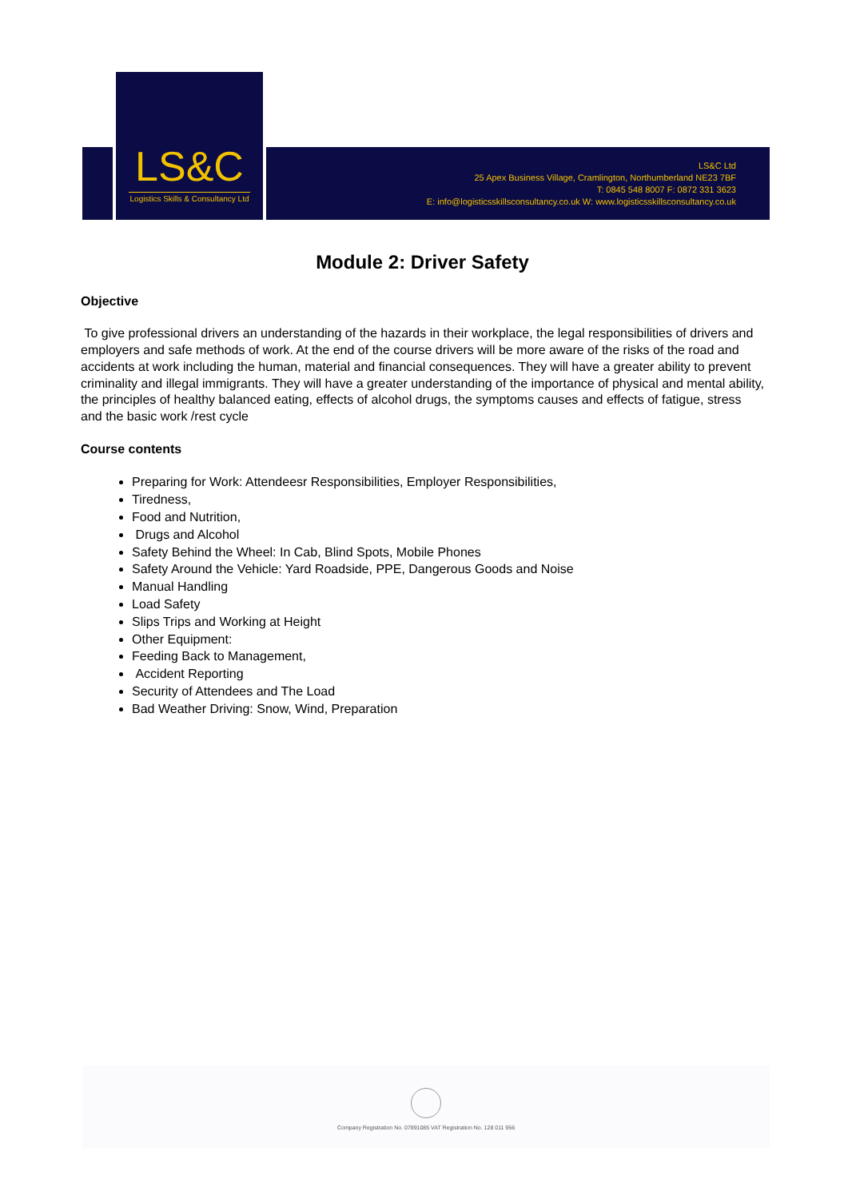LS&C
Logistics Skills & Consultancy Ltd
LS&C Ltd
25 Apex Business Village, Cramlington, Northumberland NE23 7BF
T: 0845 548 8007 F: 0872 331 3623
E: info@logisticsskillsconsultancy.co.uk W: www.logisticsskillsconsultancy.co.uk
Module 2: Driver Safety
Objective
To give professional drivers an understanding of the hazards in their workplace, the legal responsibilities of drivers and employers and safe methods of work. At the end of the course drivers will be more aware of the risks of the road and accidents at work including the human, material and financial consequences. They will have a greater ability to prevent criminality and illegal immigrants. They will have a greater understanding of the importance of physical and mental ability, the principles of healthy balanced eating, effects of alcohol drugs, the symptoms causes and effects of fatigue, stress and the basic work /rest cycle
Course contents
Preparing for Work: Attendeesr Responsibilities, Employer Responsibilities,
Tiredness,
Food and Nutrition,
Drugs and Alcohol
Safety Behind the Wheel: In Cab, Blind Spots, Mobile Phones
Safety Around the Vehicle: Yard Roadside, PPE, Dangerous Goods and Noise
Manual Handling
Load Safety
Slips Trips and Working at Height
Other Equipment:
Feeding Back to Management,
Accident Reporting
Security of Attendees and The Load
Bad Weather Driving: Snow, Wind, Preparation
Company Registration No. 07891085 VAT Registration No. 128 011 956